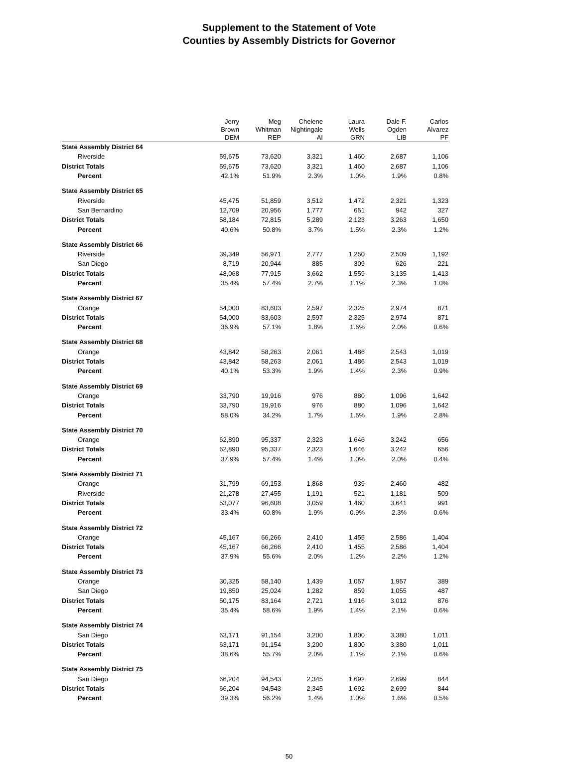Supplement to the Statement of Vote
Counties by Assembly Districts for Governor
| | Jerry Brown DEM | Meg Whitman REP | Chelene Nightingale AI | Laura Wells GRN | Dale F. Ogden LIB | Carlos Alvarez PF |
| --- | --- | --- | --- | --- | --- | --- |
| State Assembly District 64 | | | | | | |
| Riverside | 59,675 | 73,620 | 3,321 | 1,460 | 2,687 | 1,106 |
| District Totals | 59,675 | 73,620 | 3,321 | 1,460 | 2,687 | 1,106 |
| Percent | 42.1% | 51.9% | 2.3% | 1.0% | 1.9% | 0.8% |
| State Assembly District 65 | | | | | | |
| Riverside | 45,475 | 51,859 | 3,512 | 1,472 | 2,321 | 1,323 |
| San Bernardino | 12,709 | 20,956 | 1,777 | 651 | 942 | 327 |
| District Totals | 58,184 | 72,815 | 5,289 | 2,123 | 3,263 | 1,650 |
| Percent | 40.6% | 50.8% | 3.7% | 1.5% | 2.3% | 1.2% |
| State Assembly District 66 | | | | | | |
| Riverside | 39,349 | 56,971 | 2,777 | 1,250 | 2,509 | 1,192 |
| San Diego | 8,719 | 20,944 | 885 | 309 | 626 | 221 |
| District Totals | 48,068 | 77,915 | 3,662 | 1,559 | 3,135 | 1,413 |
| Percent | 35.4% | 57.4% | 2.7% | 1.1% | 2.3% | 1.0% |
| State Assembly District 67 | | | | | | |
| Orange | 54,000 | 83,603 | 2,597 | 2,325 | 2,974 | 871 |
| District Totals | 54,000 | 83,603 | 2,597 | 2,325 | 2,974 | 871 |
| Percent | 36.9% | 57.1% | 1.8% | 1.6% | 2.0% | 0.6% |
| State Assembly District 68 | | | | | | |
| Orange | 43,842 | 58,263 | 2,061 | 1,486 | 2,543 | 1,019 |
| District Totals | 43,842 | 58,263 | 2,061 | 1,486 | 2,543 | 1,019 |
| Percent | 40.1% | 53.3% | 1.9% | 1.4% | 2.3% | 0.9% |
| State Assembly District 69 | | | | | | |
| Orange | 33,790 | 19,916 | 976 | 880 | 1,096 | 1,642 |
| District Totals | 33,790 | 19,916 | 976 | 880 | 1,096 | 1,642 |
| Percent | 58.0% | 34.2% | 1.7% | 1.5% | 1.9% | 2.8% |
| State Assembly District 70 | | | | | | |
| Orange | 62,890 | 95,337 | 2,323 | 1,646 | 3,242 | 656 |
| District Totals | 62,890 | 95,337 | 2,323 | 1,646 | 3,242 | 656 |
| Percent | 37.9% | 57.4% | 1.4% | 1.0% | 2.0% | 0.4% |
| State Assembly District 71 | | | | | | |
| Orange | 31,799 | 69,153 | 1,868 | 939 | 2,460 | 482 |
| Riverside | 21,278 | 27,455 | 1,191 | 521 | 1,181 | 509 |
| District Totals | 53,077 | 96,608 | 3,059 | 1,460 | 3,641 | 991 |
| Percent | 33.4% | 60.8% | 1.9% | 0.9% | 2.3% | 0.6% |
| State Assembly District 72 | | | | | | |
| Orange | 45,167 | 66,266 | 2,410 | 1,455 | 2,586 | 1,404 |
| District Totals | 45,167 | 66,266 | 2,410 | 1,455 | 2,586 | 1,404 |
| Percent | 37.9% | 55.6% | 2.0% | 1.2% | 2.2% | 1.2% |
| State Assembly District 73 | | | | | | |
| Orange | 30,325 | 58,140 | 1,439 | 1,057 | 1,957 | 389 |
| San Diego | 19,850 | 25,024 | 1,282 | 859 | 1,055 | 487 |
| District Totals | 50,175 | 83,164 | 2,721 | 1,916 | 3,012 | 876 |
| Percent | 35.4% | 58.6% | 1.9% | 1.4% | 2.1% | 0.6% |
| State Assembly District 74 | | | | | | |
| San Diego | 63,171 | 91,154 | 3,200 | 1,800 | 3,380 | 1,011 |
| District Totals | 63,171 | 91,154 | 3,200 | 1,800 | 3,380 | 1,011 |
| Percent | 38.6% | 55.7% | 2.0% | 1.1% | 2.1% | 0.6% |
| State Assembly District 75 | | | | | | |
| San Diego | 66,204 | 94,543 | 2,345 | 1,692 | 2,699 | 844 |
| District Totals | 66,204 | 94,543 | 2,345 | 1,692 | 2,699 | 844 |
| Percent | 39.3% | 56.2% | 1.4% | 1.0% | 1.6% | 0.5% |
50